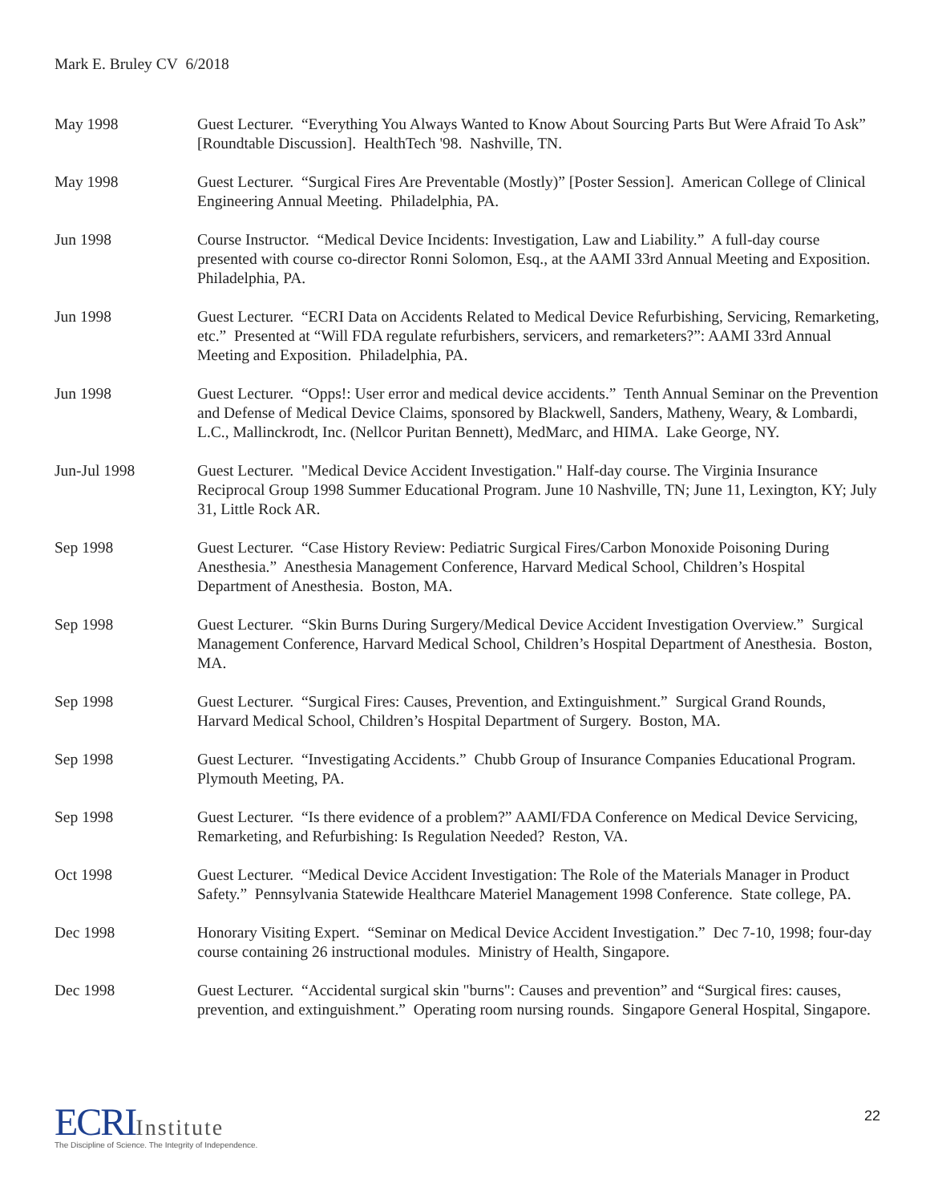Mark E. Bruley CV 6/2018
May 1998 Guest Lecturer. “Everything You Always Wanted to Know About Sourcing Parts But Were Afraid To Ask” [Roundtable Discussion]. HealthTech '98. Nashville, TN.
May 1998 Guest Lecturer. “Surgical Fires Are Preventable (Mostly)” [Poster Session]. American College of Clinical Engineering Annual Meeting. Philadelphia, PA.
Jun 1998 Course Instructor. “Medical Device Incidents: Investigation, Law and Liability.” A full-day course presented with course co-director Ronni Solomon, Esq., at the AAMI 33rd Annual Meeting and Exposition. Philadelphia, PA.
Jun 1998 Guest Lecturer. “ECRI Data on Accidents Related to Medical Device Refurbishing, Servicing, Remarketing, etc.” Presented at “Will FDA regulate refurbishers, servicers, and remarketers?”: AAMI 33rd Annual Meeting and Exposition. Philadelphia, PA.
Jun 1998 Guest Lecturer. “Opps!: User error and medical device accidents.” Tenth Annual Seminar on the Prevention and Defense of Medical Device Claims, sponsored by Blackwell, Sanders, Matheny, Weary, & Lombardi, L.C., Mallinckrodt, Inc. (Nellcor Puritan Bennett), MedMarc, and HIMA. Lake George, NY.
Jun-Jul 1998 Guest Lecturer. "Medical Device Accident Investigation." Half-day course. The Virginia Insurance Reciprocal Group 1998 Summer Educational Program. June 10 Nashville, TN; June 11, Lexington, KY; July 31, Little Rock AR.
Sep 1998 Guest Lecturer. “Case History Review: Pediatric Surgical Fires/Carbon Monoxide Poisoning During Anesthesia.” Anesthesia Management Conference, Harvard Medical School, Children’s Hospital Department of Anesthesia. Boston, MA.
Sep 1998 Guest Lecturer. “Skin Burns During Surgery/Medical Device Accident Investigation Overview.” Surgical Management Conference, Harvard Medical School, Children’s Hospital Department of Anesthesia. Boston, MA.
Sep 1998 Guest Lecturer. “Surgical Fires: Causes, Prevention, and Extinguishment.” Surgical Grand Rounds, Harvard Medical School, Children’s Hospital Department of Surgery. Boston, MA.
Sep 1998 Guest Lecturer. “Investigating Accidents.” Chubb Group of Insurance Companies Educational Program. Plymouth Meeting, PA.
Sep 1998 Guest Lecturer. “Is there evidence of a problem?” AAMI/FDA Conference on Medical Device Servicing, Remarketing, and Refurbishing: Is Regulation Needed? Reston, VA.
Oct 1998 Guest Lecturer. “Medical Device Accident Investigation: The Role of the Materials Manager in Product Safety.” Pennsylvania Statewide Healthcare Materiel Management 1998 Conference. State college, PA.
Dec 1998 Honorary Visiting Expert. “Seminar on Medical Device Accident Investigation.” Dec 7-10, 1998; four-day course containing 26 instructional modules. Ministry of Health, Singapore.
Dec 1998 Guest Lecturer. “Accidental surgical skin "burns": Causes and prevention” and “Surgical fires: causes, prevention, and extinguishment.” Operating room nursing rounds. Singapore General Hospital, Singapore.
ECRI Institute
The Discipline of Science. The Integrity of Independence.
22